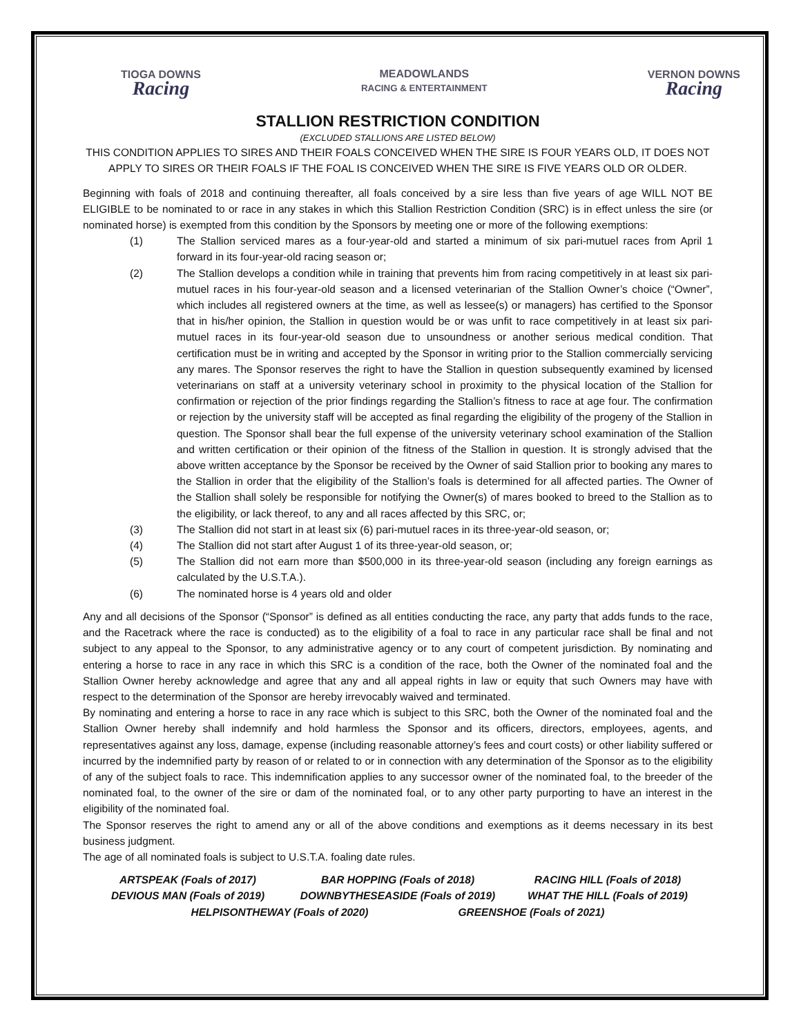TIOGA DOWNS
Racing
MEADOWLANDS
RACING & ENTERTAINMENT
VERNON DOWNS
Racing
STALLION RESTRICTION CONDITION
(EXCLUDED STALLIONS ARE LISTED BELOW)
THIS CONDITION APPLIES TO SIRES AND THEIR FOALS CONCEIVED WHEN THE SIRE IS FOUR YEARS OLD, IT DOES NOT APPLY TO SIRES OR THEIR FOALS IF THE FOAL IS CONCEIVED WHEN THE SIRE IS FIVE YEARS OLD OR OLDER.
Beginning with foals of 2018 and continuing thereafter, all foals conceived by a sire less than five years of age WILL NOT BE ELIGIBLE to be nominated to or race in any stakes in which this Stallion Restriction Condition (SRC) is in effect unless the sire (or nominated horse) is exempted from this condition by the Sponsors by meeting one or more of the following exemptions:
(1) The Stallion serviced mares as a four-year-old and started a minimum of six pari-mutuel races from April 1 forward in its four-year-old racing season or;
(2) The Stallion develops a condition while in training that prevents him from racing competitively in at least six pari-mutuel races in his four-year-old season and a licensed veterinarian of the Stallion Owner’s choice (“Owner”, which includes all registered owners at the time, as well as lessee(s) or managers) has certified to the Sponsor that in his/her opinion, the Stallion in question would be or was unfit to race competitively in at least six pari-mutuel races in its four-year-old season due to unsoundness or another serious medical condition. That certification must be in writing and accepted by the Sponsor in writing prior to the Stallion commercially servicing any mares. The Sponsor reserves the right to have the Stallion in question subsequently examined by licensed veterinarians on staff at a university veterinary school in proximity to the physical location of the Stallion for confirmation or rejection of the prior findings regarding the Stallion’s fitness to race at age four. The confirmation or rejection by the university staff will be accepted as final regarding the eligibility of the progeny of the Stallion in question. The Sponsor shall bear the full expense of the university veterinary school examination of the Stallion and written certification or their opinion of the fitness of the Stallion in question. It is strongly advised that the above written acceptance by the Sponsor be received by the Owner of said Stallion prior to booking any mares to the Stallion in order that the eligibility of the Stallion’s foals is determined for all affected parties. The Owner of the Stallion shall solely be responsible for notifying the Owner(s) of mares booked to breed to the Stallion as to the eligibility, or lack thereof, to any and all races affected by this SRC, or;
(3) The Stallion did not start in at least six (6) pari-mutuel races in its three-year-old season, or;
(4) The Stallion did not start after August 1 of its three-year-old season, or;
(5) The Stallion did not earn more than $500,000 in its three-year-old season (including any foreign earnings as calculated by the U.S.T.A.).
(6) The nominated horse is 4 years old and older
Any and all decisions of the Sponsor (“Sponsor” is defined as all entities conducting the race, any party that adds funds to the race, and the Racetrack where the race is conducted) as to the eligibility of a foal to race in any particular race shall be final and not subject to any appeal to the Sponsor, to any administrative agency or to any court of competent jurisdiction. By nominating and entering a horse to race in any race in which this SRC is a condition of the race, both the Owner of the nominated foal and the Stallion Owner hereby acknowledge and agree that any and all appeal rights in law or equity that such Owners may have with respect to the determination of the Sponsor are hereby irrevocably waived and terminated.
By nominating and entering a horse to race in any race which is subject to this SRC, both the Owner of the nominated foal and the Stallion Owner hereby shall indemnify and hold harmless the Sponsor and its officers, directors, employees, agents, and representatives against any loss, damage, expense (including reasonable attorney’s fees and court costs) or other liability suffered or incurred by the indemnified party by reason of or related to or in connection with any determination of the Sponsor as to the eligibility of any of the subject foals to race. This indemnification applies to any successor owner of the nominated foal, to the breeder of the nominated foal, to the owner of the sire or dam of the nominated foal, or to any other party purporting to have an interest in the eligibility of the nominated foal.
The Sponsor reserves the right to amend any or all of the above conditions and exemptions as it deems necessary in its best business judgment.
The age of all nominated foals is subject to U.S.T.A. foaling date rules.
ARTSPEAK (Foals of 2017)
BAR HOPPING (Foals of 2018)
RACING HILL (Foals of 2018)
DEVIOUS MAN (Foals of 2019)
DOWNBYTHESEASIDE (Foals of 2019)
WHAT THE HILL (Foals of 2019)
HELPISONTHEWAY (Foals of 2020) GREENSHOE (Foals of 2021)